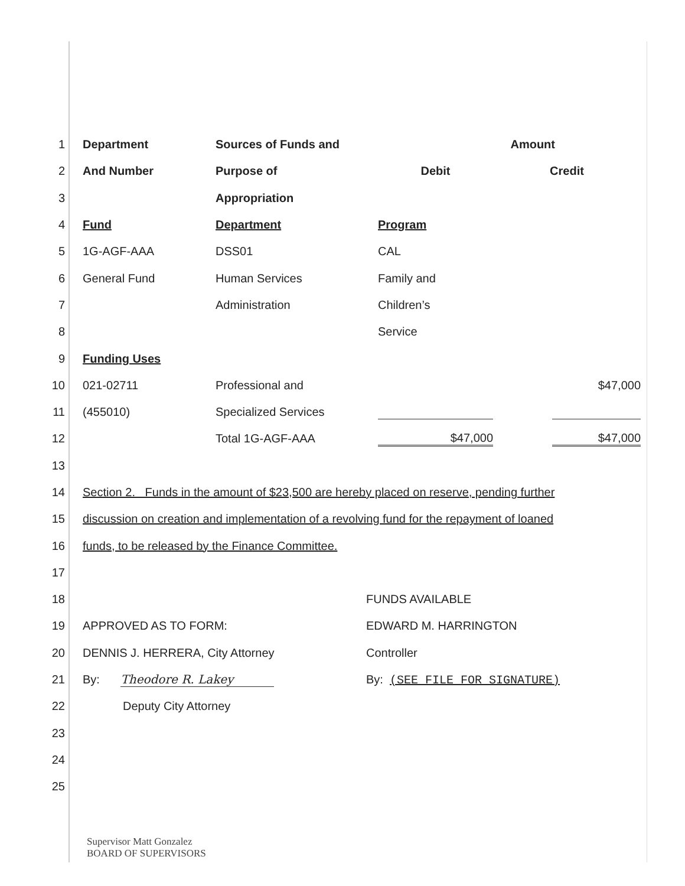1 Department Sources of Funds and Amount
2 And Number Purpose of Debit Credit
3 Appropriation
4 Fund Department Program
5 1G-AGF-AAA DSS01 CAL
6 General Fund Human Services Family and
7 Administration Children’s
8 Service
9 Funding Uses
10 021-02711 Professional and $47,000
11 (455010) Specialized Services
12 Total 1G-AGF-AAA $47,000 $47,000
13
14 Section 2. Funds in the amount of $23,500 are hereby placed on reserve, pending further
15 discussion on creation and implementation of a revolving fund for the repayment of loaned
16 funds, to be released by the Finance Committee.
17
18 FUNDS AVAILABLE
19 APPROVED AS TO FORM: EDWARD M. HARRINGTON
20 DENNIS J. HERRERA, City Attorney Controller
21 By: Theodore R. Lakey By: (SEE FILE FOR SIGNATURE)
22 Deputy City Attorney
23
24
25
Supervisor Matt Gonzalez
BOARD OF SUPERVISORS